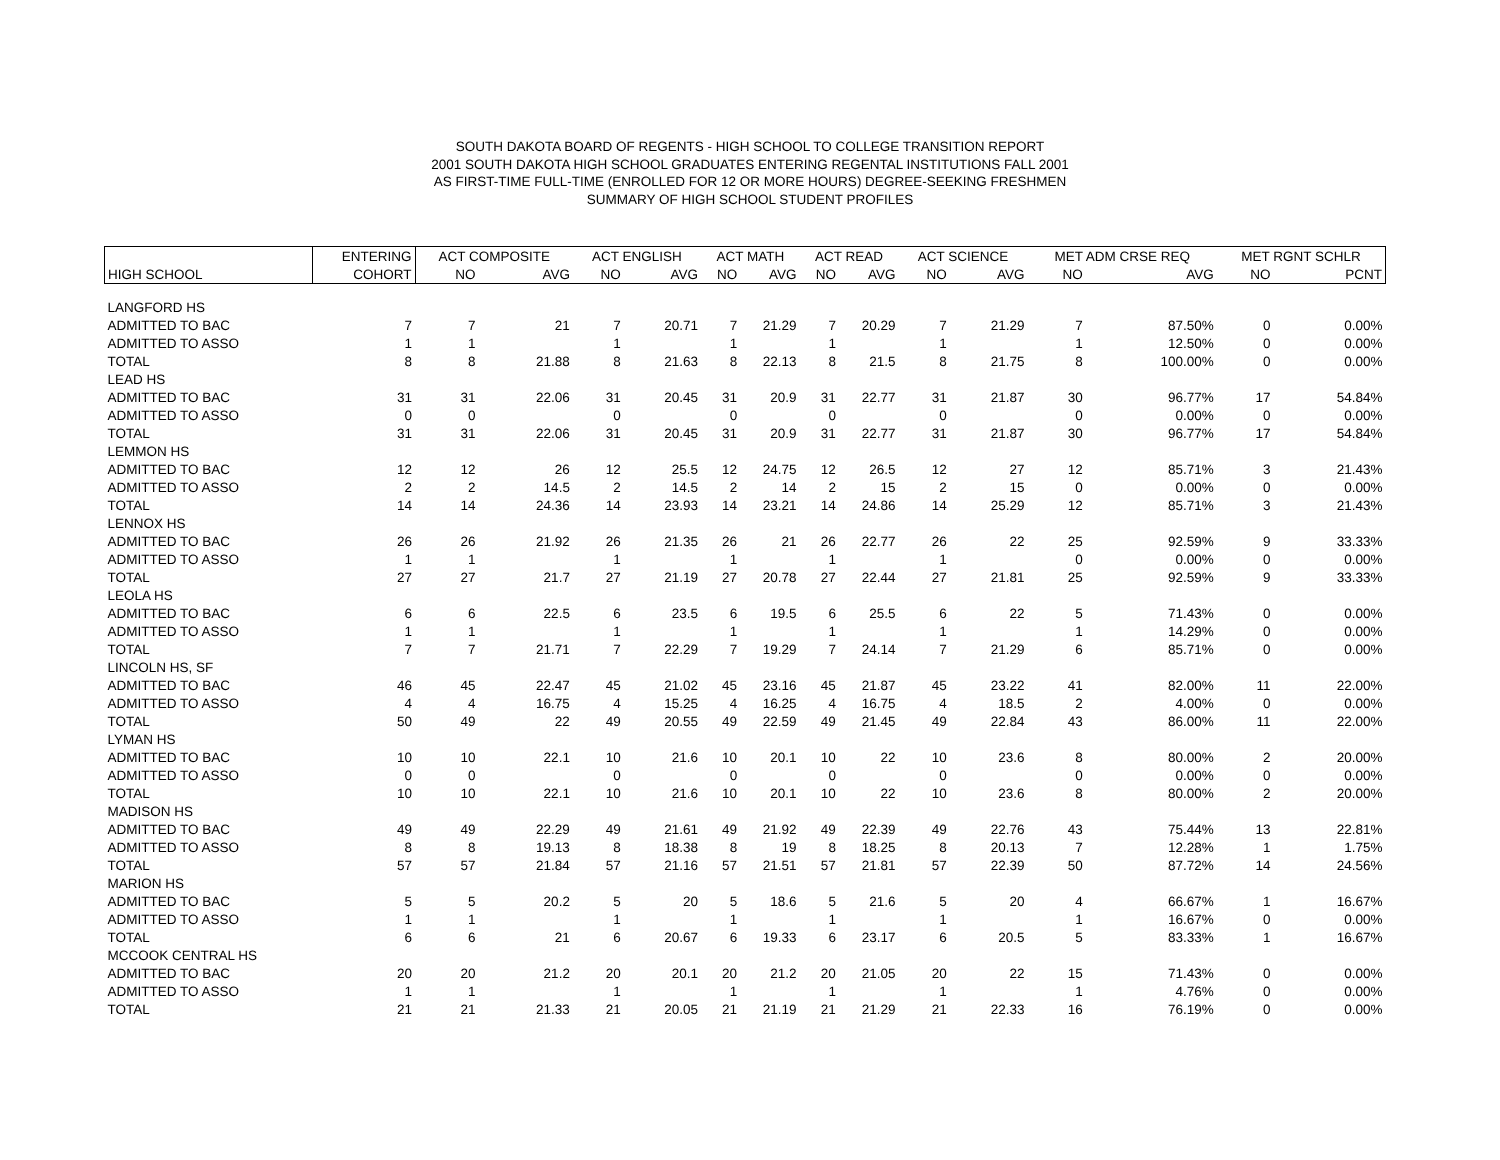SOUTH DAKOTA BOARD OF REGENTS - HIGH SCHOOL TO COLLEGE TRANSITION REPORT
2001 SOUTH DAKOTA HIGH SCHOOL GRADUATES ENTERING REGENTAL INSTITUTIONS FALL 2001
AS FIRST-TIME FULL-TIME (ENROLLED FOR 12 OR MORE HOURS) DEGREE-SEEKING FRESHMEN
SUMMARY OF HIGH SCHOOL STUDENT PROFILES
| | ENTERING | ACT COMPOSITE | | ACT ENGLISH | | ACT MATH | | ACT READ | | ACT SCIENCE | | MET ADM CRSE REQ | | MET RGNT SCHLR | |
| --- | --- | --- | --- | --- | --- | --- | --- | --- | --- | --- | --- | --- | --- | --- | --- |
| HIGH SCHOOL | COHORT | NO | AVG | NO | AVG | NO | AVG | NO | AVG | NO | AVG | NO | AVG | NO | PCNT |
| LANGFORD HS | | | | | | | | | | | | | | | |
| ADMITTED TO BAC | 7 | 7 | 21 | 7 | 20.71 | 7 | 21.29 | 7 | 20.29 | 7 | 21.29 | 7 | 87.50% | 0 | 0.00% |
| ADMITTED TO ASSO | 1 | 1 | | 1 | | 1 | | 1 | | 1 | | 1 | 12.50% | 0 | 0.00% |
| TOTAL | 8 | 8 | 21.88 | 8 | 21.63 | 8 | 22.13 | 8 | 21.5 | 8 | 21.75 | 8 | 100.00% | 0 | 0.00% |
| LEAD HS | | | | | | | | | | | | | | | |
| ADMITTED TO BAC | 31 | 31 | 22.06 | 31 | 20.45 | 31 | 20.9 | 31 | 22.77 | 31 | 21.87 | 30 | 96.77% | 17 | 54.84% |
| ADMITTED TO ASSO | 0 | 0 | | 0 | | 0 | | 0 | | 0 | | 0 | 0.00% | 0 | 0.00% |
| TOTAL | 31 | 31 | 22.06 | 31 | 20.45 | 31 | 20.9 | 31 | 22.77 | 31 | 21.87 | 30 | 96.77% | 17 | 54.84% |
| LEMMON HS | | | | | | | | | | | | | | | |
| ADMITTED TO BAC | 12 | 12 | 26 | 12 | 25.5 | 12 | 24.75 | 12 | 26.5 | 12 | 27 | 12 | 85.71% | 3 | 21.43% |
| ADMITTED TO ASSO | 2 | 2 | 14.5 | 2 | 14.5 | 2 | 14 | 2 | 15 | 2 | 15 | 0 | 0.00% | 0 | 0.00% |
| TOTAL | 14 | 14 | 24.36 | 14 | 23.93 | 14 | 23.21 | 14 | 24.86 | 14 | 25.29 | 12 | 85.71% | 3 | 21.43% |
| LENNOX HS | | | | | | | | | | | | | | | |
| ADMITTED TO BAC | 26 | 26 | 21.92 | 26 | 21.35 | 26 | 21 | 26 | 22.77 | 26 | 22 | 25 | 92.59% | 9 | 33.33% |
| ADMITTED TO ASSO | 1 | 1 | | 1 | | 1 | | 1 | | 1 | | 0 | 0.00% | 0 | 0.00% |
| TOTAL | 27 | 27 | 21.7 | 27 | 21.19 | 27 | 20.78 | 27 | 22.44 | 27 | 21.81 | 25 | 92.59% | 9 | 33.33% |
| LEOLA HS | | | | | | | | | | | | | | | |
| ADMITTED TO BAC | 6 | 6 | 22.5 | 6 | 23.5 | 6 | 19.5 | 6 | 25.5 | 6 | 22 | 5 | 71.43% | 0 | 0.00% |
| ADMITTED TO ASSO | 1 | 1 | | 1 | | 1 | | 1 | | 1 | | 1 | 14.29% | 0 | 0.00% |
| TOTAL | 7 | 7 | 21.71 | 7 | 22.29 | 7 | 19.29 | 7 | 24.14 | 7 | 21.29 | 6 | 85.71% | 0 | 0.00% |
| LINCOLN HS, SF | | | | | | | | | | | | | | | |
| ADMITTED TO BAC | 46 | 45 | 22.47 | 45 | 21.02 | 45 | 23.16 | 45 | 21.87 | 45 | 23.22 | 41 | 82.00% | 11 | 22.00% |
| ADMITTED TO ASSO | 4 | 4 | 16.75 | 4 | 15.25 | 4 | 16.25 | 4 | 16.75 | 4 | 18.5 | 2 | 4.00% | 0 | 0.00% |
| TOTAL | 50 | 49 | 22 | 49 | 20.55 | 49 | 22.59 | 49 | 21.45 | 49 | 22.84 | 43 | 86.00% | 11 | 22.00% |
| LYMAN HS | | | | | | | | | | | | | | | |
| ADMITTED TO BAC | 10 | 10 | 22.1 | 10 | 21.6 | 10 | 20.1 | 10 | 22 | 10 | 23.6 | 8 | 80.00% | 2 | 20.00% |
| ADMITTED TO ASSO | 0 | 0 | | 0 | | 0 | | 0 | | 0 | | 0 | 0.00% | 0 | 0.00% |
| TOTAL | 10 | 10 | 22.1 | 10 | 21.6 | 10 | 20.1 | 10 | 22 | 10 | 23.6 | 8 | 80.00% | 2 | 20.00% |
| MADISON HS | | | | | | | | | | | | | | | |
| ADMITTED TO BAC | 49 | 49 | 22.29 | 49 | 21.61 | 49 | 21.92 | 49 | 22.39 | 49 | 22.76 | 43 | 75.44% | 13 | 22.81% |
| ADMITTED TO ASSO | 8 | 8 | 19.13 | 8 | 18.38 | 8 | 19 | 8 | 18.25 | 8 | 20.13 | 7 | 12.28% | 1 | 1.75% |
| TOTAL | 57 | 57 | 21.84 | 57 | 21.16 | 57 | 21.51 | 57 | 21.81 | 57 | 22.39 | 50 | 87.72% | 14 | 24.56% |
| MARION HS | | | | | | | | | | | | | | | |
| ADMITTED TO BAC | 5 | 5 | 20.2 | 5 | 20 | 5 | 18.6 | 5 | 21.6 | 5 | 20 | 4 | 66.67% | 1 | 16.67% |
| ADMITTED TO ASSO | 1 | 1 | | 1 | | 1 | | 1 | | 1 | | 1 | 16.67% | 0 | 0.00% |
| TOTAL | 6 | 6 | 21 | 6 | 20.67 | 6 | 19.33 | 6 | 23.17 | 6 | 20.5 | 5 | 83.33% | 1 | 16.67% |
| MCCOOK CENTRAL HS | | | | | | | | | | | | | | | |
| ADMITTED TO BAC | 20 | 20 | 21.2 | 20 | 20.1 | 20 | 21.2 | 20 | 21.05 | 20 | 22 | 15 | 71.43% | 0 | 0.00% |
| ADMITTED TO ASSO | 1 | 1 | | 1 | | 1 | | 1 | | 1 | | 1 | 4.76% | 0 | 0.00% |
| TOTAL | 21 | 21 | 21.33 | 21 | 20.05 | 21 | 21.19 | 21 | 21.29 | 21 | 22.33 | 16 | 76.19% | 0 | 0.00% |